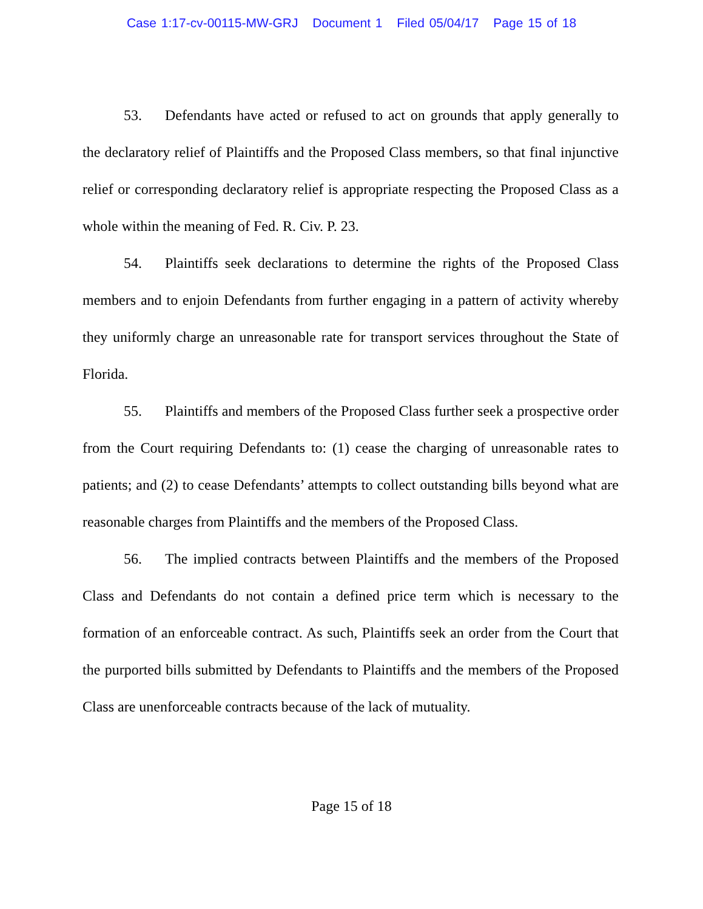Case 1:17-cv-00115-MW-GRJ Document 1 Filed 05/04/17 Page 15 of 18
53. Defendants have acted or refused to act on grounds that apply generally to the declaratory relief of Plaintiffs and the Proposed Class members, so that final injunctive relief or corresponding declaratory relief is appropriate respecting the Proposed Class as a whole within the meaning of Fed. R. Civ. P. 23.
54. Plaintiffs seek declarations to determine the rights of the Proposed Class members and to enjoin Defendants from further engaging in a pattern of activity whereby they uniformly charge an unreasonable rate for transport services throughout the State of Florida.
55. Plaintiffs and members of the Proposed Class further seek a prospective order from the Court requiring Defendants to: (1) cease the charging of unreasonable rates to patients; and (2) to cease Defendants’ attempts to collect outstanding bills beyond what are reasonable charges from Plaintiffs and the members of the Proposed Class.
56. The implied contracts between Plaintiffs and the members of the Proposed Class and Defendants do not contain a defined price term which is necessary to the formation of an enforceable contract. As such, Plaintiffs seek an order from the Court that the purported bills submitted by Defendants to Plaintiffs and the members of the Proposed Class are unenforceable contracts because of the lack of mutuality.
Page 15 of 18